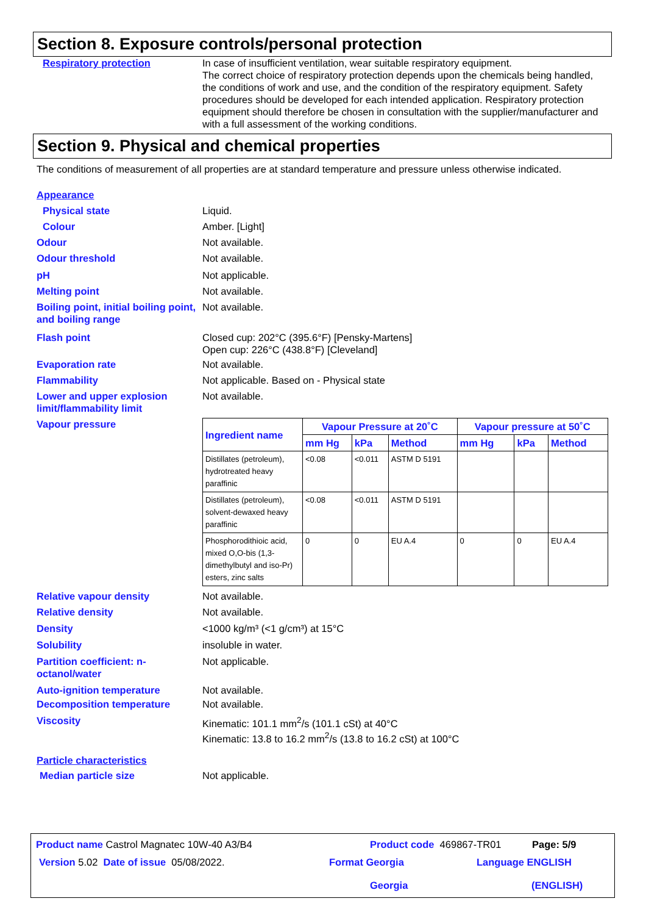Section 8. Exposure controls/personal protection
Respiratory protection In case of insufficient ventilation, wear suitable respiratory equipment.
The correct choice of respiratory protection depends upon the chemicals being handled, the conditions of work and use, and the condition of the respiratory equipment. Safety procedures should be developed for each intended application. Respiratory protection equipment should therefore be chosen in consultation with the supplier/manufacturer and with a full assessment of the working conditions.
Section 9. Physical and chemical properties
The conditions of measurement of all properties are at standard temperature and pressure unless otherwise indicated.
Appearance
Physical state Liquid.
Colour Amber. [Light]
Odour Not available.
Odour threshold Not available.
pH Not applicable.
Melting point Not available.
Boiling point, initial boiling point, and boiling range
Not available.
Flash point Closed cup: 202°C (395.6°F) [Pensky-Martens]
Open cup: 226°C (438.8°F) [Cleveland]
Evaporation rate Not available.
Flammability Not applicable. Based on - Physical state
Lower and upper explosion limit/flammability limit
Not available.
Vapour pressure
| Ingredient name | Vapour Pressure at 20˚C | | | Vapour pressure at 50˚C | | |
| --- | --- | --- | --- | --- | --- | --- |
| | mm Hg | kPa | Method | mm Hg | kPa | Method |
| Distillates (petroleum), hydrotreated heavy paraffinic | <0.08 | <0.011 | ASTM D 5191 | | | |
| Distillates (petroleum), solvent-dewaxed heavy paraffinic | <0.08 | <0.011 | ASTM D 5191 | | | |
| Phosphorodithioic acid, mixed O,O-bis (1,3-dimethylbutyl and iso-Pr) esters, zinc salts | 0 | 0 | EU A.4 | 0 | 0 | EU A.4 |
Relative vapour density Not available.
Relative density Not available.
Density <1000 kg/m³ (<1 g/cm³) at 15°C
Solubility insoluble in water.
Partition coefficient: n-octanol/water
Not applicable.
Auto-ignition temperature Not available.
Decomposition temperature Not available.
Viscosity Kinematic: 101.1 mm<sup>2</sup>/s (101.1 cSt) at 40°C
Kinematic: 13.8 to 16.2 mm<sup>2</sup>/s (13.8 to 16.2 cSt) at 100°C
Particle characteristics
Median particle size Not applicable.
Product name Castrol Magnatec 10W-40 A3/B4 Product code 469867-TR01 Page: 5/9
Version 5.02 Date of issue 05/08/2022. Format Georgia
Georgia
Language ENGLISH
(ENGLISH)